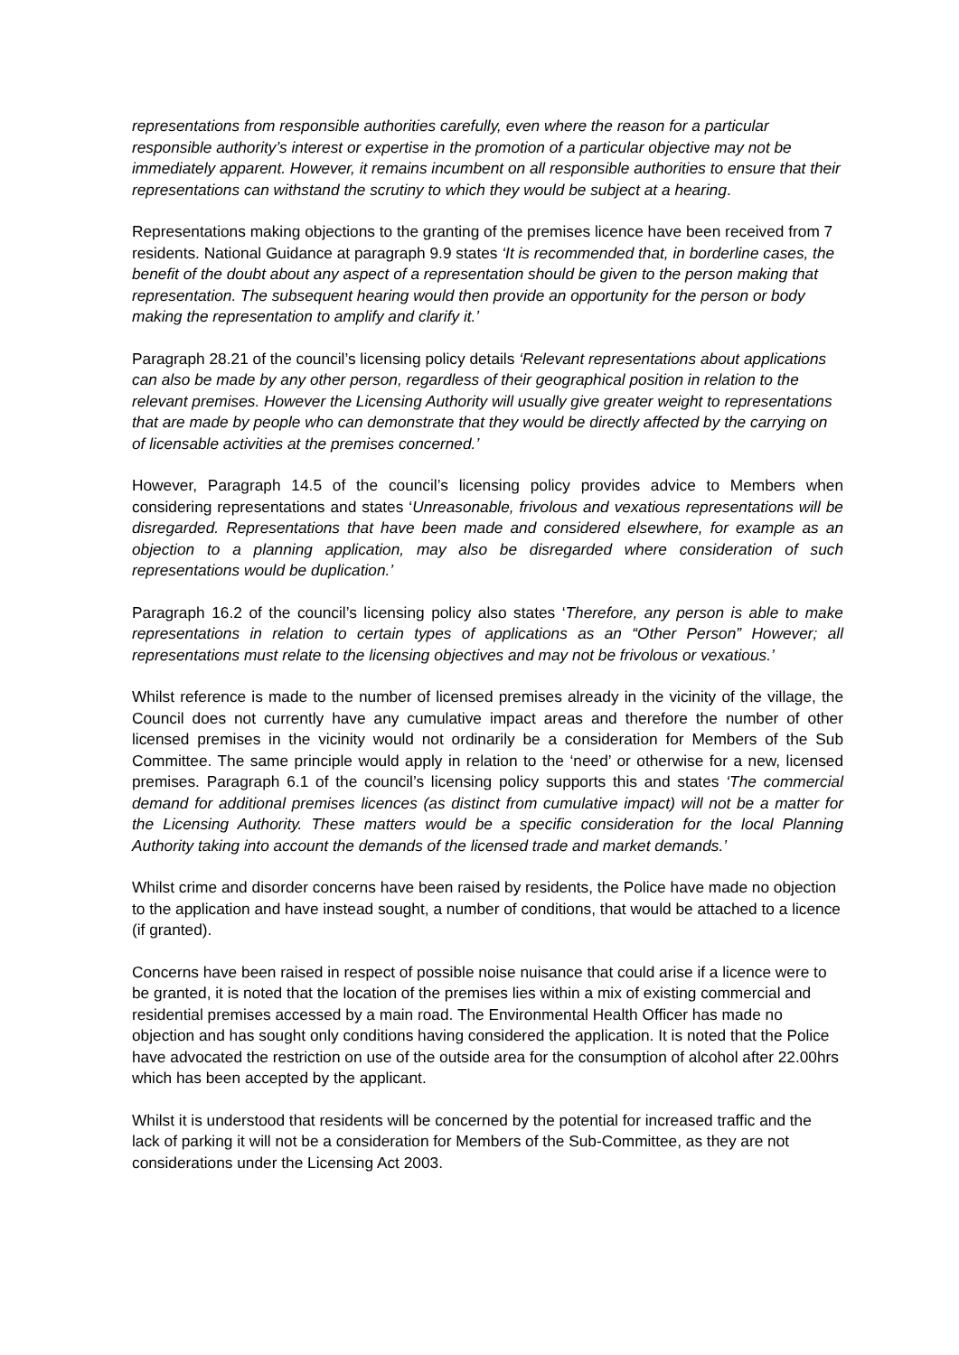representations from responsible authorities carefully, even where the reason for a particular responsible authority’s interest or expertise in the promotion of a particular objective may not be immediately apparent. However, it remains incumbent on all responsible authorities to ensure that their representations can withstand the scrutiny to which they would be subject at a hearing.
Representations making objections to the granting of the premises licence have been received from 7 residents. National Guidance at paragraph 9.9 states ‘It is recommended that, in borderline cases, the benefit of the doubt about any aspect of a representation should be given to the person making that representation. The subsequent hearing would then provide an opportunity for the person or body making the representation to amplify and clarify it.’
Paragraph 28.21 of the council’s licensing policy details ‘Relevant representations about applications can also be made by any other person, regardless of their geographical position in relation to the relevant premises. However the Licensing Authority will usually give greater weight to representations that are made by people who can demonstrate that they would be directly affected by the carrying on of licensable activities at the premises concerned.’
However, Paragraph 14.5 of the council’s licensing policy provides advice to Members when considering representations and states ‘Unreasonable, frivolous and vexatious representations will be disregarded. Representations that have been made and considered elsewhere, for example as an objection to a planning application, may also be disregarded where consideration of such representations would be duplication.’
Paragraph 16.2 of the council’s licensing policy also states ‘Therefore, any person is able to make representations in relation to certain types of applications as an “Other Person” However; all representations must relate to the licensing objectives and may not be frivolous or vexatious.’
Whilst reference is made to the number of licensed premises already in the vicinity of the village, the Council does not currently have any cumulative impact areas and therefore the number of other licensed premises in the vicinity would not ordinarily be a consideration for Members of the Sub Committee. The same principle would apply in relation to the ‘need’ or otherwise for a new, licensed premises. Paragraph 6.1 of the council’s licensing policy supports this and states ‘The commercial demand for additional premises licences (as distinct from cumulative impact) will not be a matter for the Licensing Authority. These matters would be a specific consideration for the local Planning Authority taking into account the demands of the licensed trade and market demands.’
Whilst crime and disorder concerns have been raised by residents, the Police have made no objection to the application and have instead sought, a number of conditions, that would be attached to a licence (if granted).
Concerns have been raised in respect of possible noise nuisance that could arise if a licence were to be granted, it is noted that the location of the premises lies within a mix of existing commercial and residential premises accessed by a main road. The Environmental Health Officer has made no objection and has sought only conditions having considered the application. It is noted that the Police have advocated the restriction on use of the outside area for the consumption of alcohol after 22.00hrs which has been accepted by the applicant.
Whilst it is understood that residents will be concerned by the potential for increased traffic and the lack of parking it will not be a consideration for Members of the Sub-Committee, as they are not considerations under the Licensing Act 2003.